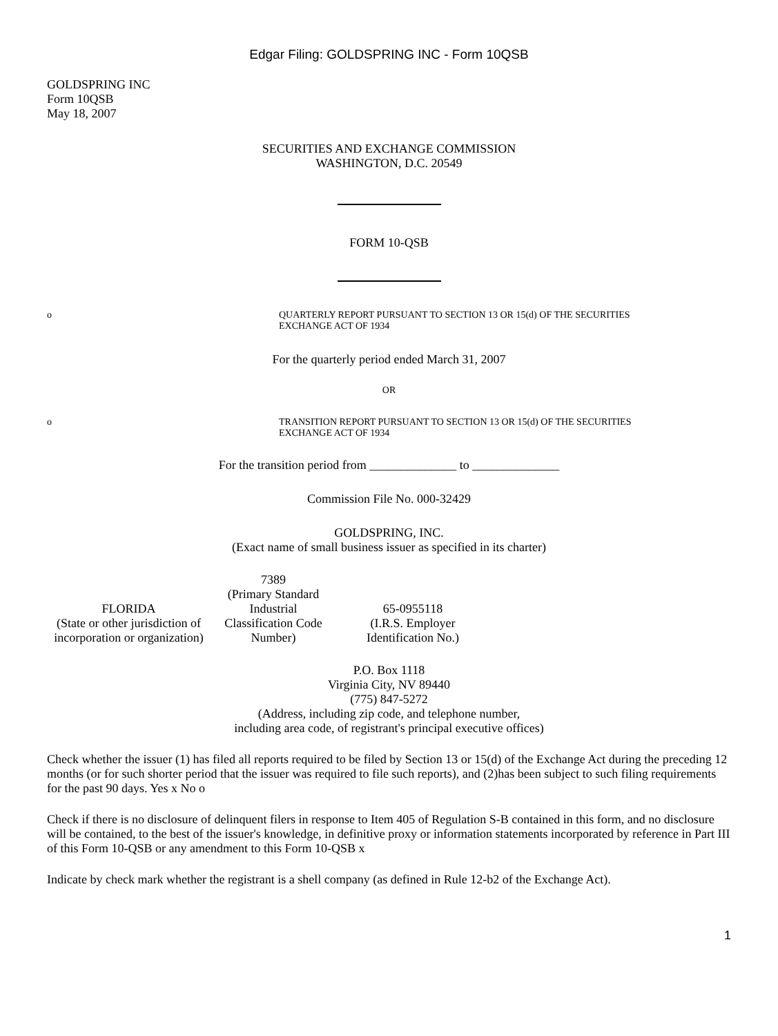Edgar Filing: GOLDSPRING INC - Form 10QSB
GOLDSPRING INC
Form 10QSB
May 18, 2007
SECURITIES AND EXCHANGE COMMISSION
WASHINGTON, D.C. 20549
FORM 10-QSB
o QUARTERLY REPORT PURSUANT TO SECTION 13 OR 15(d) OF THE SECURITIES
EXCHANGE ACT OF 1934
For the quarterly period ended March 31, 2007
OR
o TRANSITION REPORT PURSUANT TO SECTION 13 OR 15(d) OF THE SECURITIES
EXCHANGE ACT OF 1934
For the transition period from ______________ to ______________
Commission File No. 000-32429
GOLDSPRING, INC.
(Exact name of small business issuer as specified in its charter)
| FLORIDA (State or other jurisdiction of incorporation or organization) | 7389 (Primary Standard Industrial Classification Code Number) | 65-0955118 (I.R.S. Employer Identification No.) |
P.O. Box 1118
Virginia City, NV 89440
(775) 847-5272
(Address, including zip code, and telephone number,
including area code, of registrant's principal executive offices)
Check whether the issuer (1) has filed all reports required to be filed by Section 13 or 15(d) of the Exchange Act during the preceding 12 months (or for such shorter period that the issuer was required to file such reports), and (2)has been subject to such filing requirements for the past 90 days. Yes x No o
Check if there is no disclosure of delinquent filers in response to Item 405 of Regulation S-B contained in this form, and no disclosure will be contained, to the best of the issuer's knowledge, in definitive proxy or information statements incorporated by reference in Part III of this Form 10-QSB or any amendment to this Form 10-QSB x
Indicate by check mark whether the registrant is a shell company (as defined in Rule 12-b2 of the Exchange Act).
1